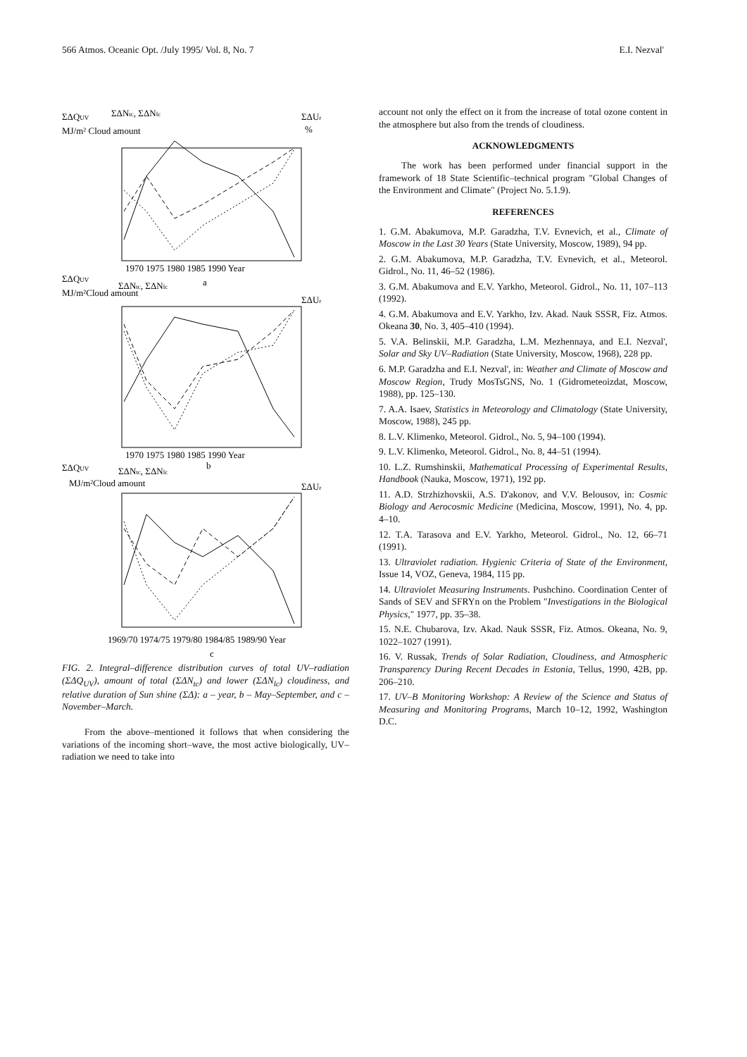566 Atmos. Oceanic Opt. /July 1995/ Vol. 8, No. 7 E.I. Nezval'
ΣΔQUV
ΣΔNtc, ΣΔNlc
ΣΔUr
MJ/m² Cloud amount
%
1970 1975 1980 1985 1990 Year
a
ΣΔQUV
ΣΔNtc, ΣΔNlc
ΣΔUr
MJ/m²Cloud amount
1970 1975 1980 1985 1990 Year
b
ΣΔQUV
ΣΔNtc, ΣΔNlc
ΣΔUr
MJ/m²Cloud amount
1969/70 1974/75 1979/80 1984/85 1989/90 Year
c
FIG. 2. Integral–difference distribution curves of total UV–radiation (ΣΔQ<sub>UV</sub>), amount of total (ΣΔN<sub>tc</sub>) and lower (ΣΔN<sub>lc</sub>) cloudiness, and relative duration of Sun shine (ΣΔ): a – year, b – May–September, and c – November–March.
From the above–mentioned it follows that when considering the variations of the incoming short–wave, the most active biologically, UV–radiation we need to take into
account not only the effect on it from the increase of total ozone content in the atmosphere but also from the trends of cloudiness.
ACKNOWLEDGMENTS
The work has been performed under financial support in the framework of 18 State Scientific–technical program "Global Changes of the Environment and Climate" (Project No. 5.1.9).
REFERENCES
1. G.M. Abakumova, M.P. Garadzha, T.V. Evnevich, et al., Climate of Moscow in the Last 30 Years (State University, Moscow, 1989), 94 pp.
2. G.M. Abakumova, M.P. Garadzha, T.V. Evnevich, et al., Meteorol. Gidrol., No. 11, 46–52 (1986).
3. G.M. Abakumova and E.V. Yarkho, Meteorol. Gidrol., No. 11, 107–113 (1992).
4. G.M. Abakumova and E.V. Yarkho, Izv. Akad. Nauk SSSR, Fiz. Atmos. Okeana 30, No. 3, 405–410 (1994).
5. V.A. Belinskii, M.P. Garadzha, L.M. Mezhennaya, and E.I. Nezval', Solar and Sky UV–Radiation (State University, Moscow, 1968), 228 pp.
6. M.P. Garadzha and E.I. Nezval', in: Weather and Climate of Moscow and Moscow Region, Trudy MosTsGNS, No. 1 (Gidrometeoizdat, Moscow, 1988), pp. 125–130.
7. A.A. Isaev, Statistics in Meteorology and Climatology (State University, Moscow, 1988), 245 pp.
8. L.V. Klimenko, Meteorol. Gidrol., No. 5, 94–100 (1994).
9. L.V. Klimenko, Meteorol. Gidrol., No. 8, 44–51 (1994).
10. L.Z. Rumshinskii, Mathematical Processing of Experimental Results, Handbook (Nauka, Moscow, 1971), 192 pp.
11. A.D. Strzhizhovskii, A.S. D'akonov, and V.V. Belousov, in: Cosmic Biology and Aerocosmic Medicine (Medicina, Moscow, 1991), No. 4, pp. 4–10.
12. T.A. Tarasova and E.V. Yarkho, Meteorol. Gidrol., No. 12, 66–71 (1991).
13. Ultraviolet radiation. Hygienic Criteria of State of the Environment, Issue 14, VOZ, Geneva, 1984, 115 pp.
14. Ultraviolet Measuring Instruments. Pushchino. Coordination Center of Sands of SEV and SFRYn on the Problem "Investigations in the Biological Physics," 1977, pp. 35–38.
15. N.E. Chubarova, Izv. Akad. Nauk SSSR, Fiz. Atmos. Okeana, No. 9, 1022–1027 (1991).
16. V. Russak, Trends of Solar Radiation, Cloudiness, and Atmospheric Transparency During Recent Decades in Estonia, Tellus, 1990, 42B, pp. 206–210.
17. UV–B Monitoring Workshop: A Review of the Science and Status of Measuring and Monitoring Programs, March 10–12, 1992, Washington D.C.